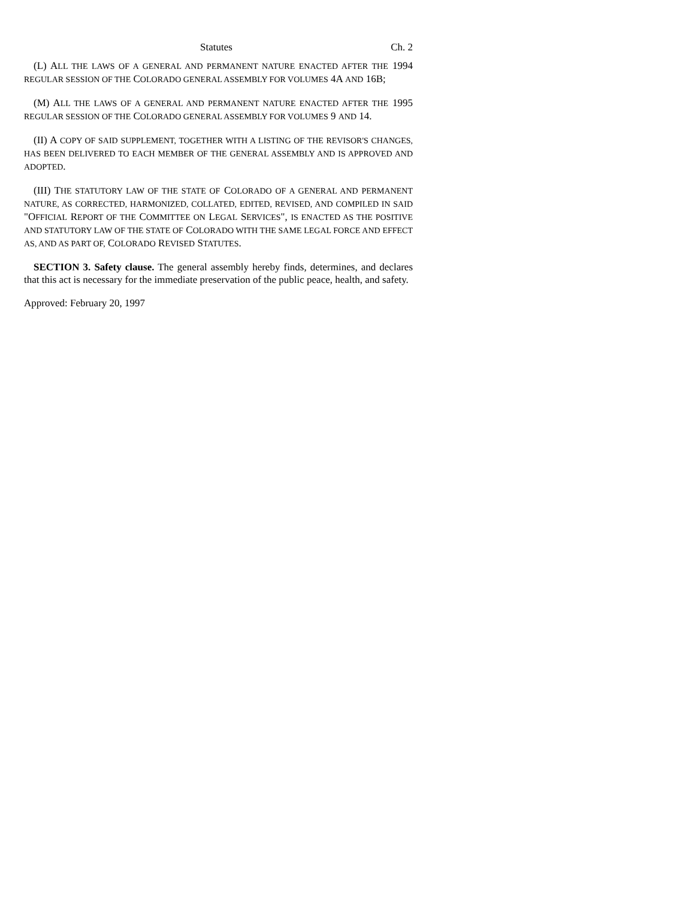Statutes Ch. 2
(L) ALL THE LAWS OF A GENERAL AND PERMANENT NATURE ENACTED AFTER THE 1994 REGULAR SESSION OF THE COLORADO GENERAL ASSEMBLY FOR VOLUMES 4A AND 16B;
(M) ALL THE LAWS OF A GENERAL AND PERMANENT NATURE ENACTED AFTER THE 1995 REGULAR SESSION OF THE COLORADO GENERAL ASSEMBLY FOR VOLUMES 9 AND 14.
(II) A COPY OF SAID SUPPLEMENT, TOGETHER WITH A LISTING OF THE REVISOR'S CHANGES, HAS BEEN DELIVERED TO EACH MEMBER OF THE GENERAL ASSEMBLY AND IS APPROVED AND ADOPTED.
(III) THE STATUTORY LAW OF THE STATE OF COLORADO OF A GENERAL AND PERMANENT NATURE, AS CORRECTED, HARMONIZED, COLLATED, EDITED, REVISED, AND COMPILED IN SAID "OFFICIAL REPORT OF THE COMMITTEE ON LEGAL SERVICES", IS ENACTED AS THE POSITIVE AND STATUTORY LAW OF THE STATE OF COLORADO WITH THE SAME LEGAL FORCE AND EFFECT AS, AND AS PART OF, COLORADO REVISED STATUTES.
SECTION 3. Safety clause. The general assembly hereby finds, determines, and declares that this act is necessary for the immediate preservation of the public peace, health, and safety.
Approved: February 20, 1997